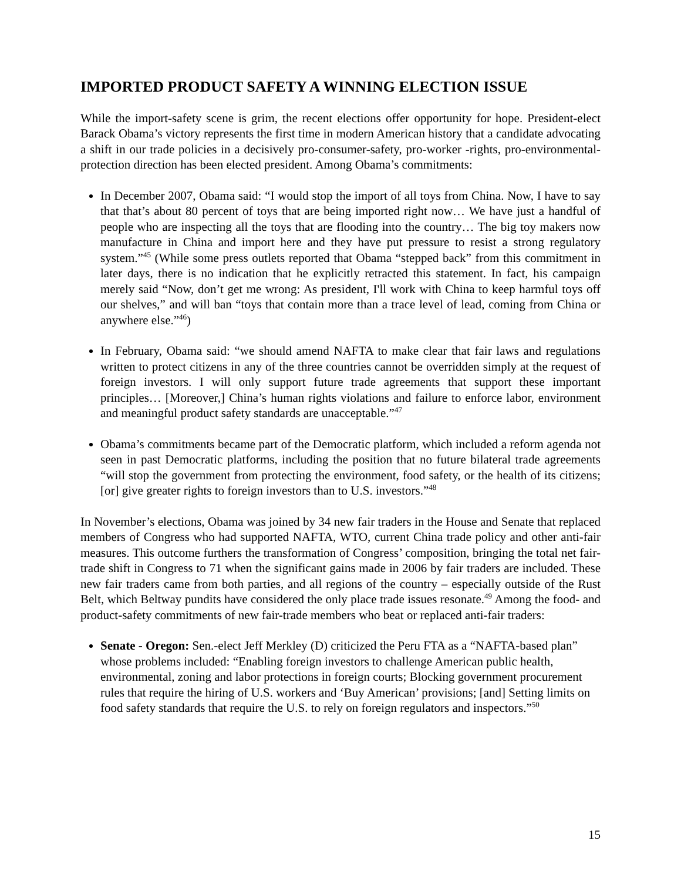IMPORTED PRODUCT SAFETY A WINNING ELECTION ISSUE
While the import-safety scene is grim, the recent elections offer opportunity for hope. President-elect Barack Obama’s victory represents the first time in modern American history that a candidate advocating a shift in our trade policies in a decisively pro-consumer-safety, pro-worker -rights, pro-environmental-protection direction has been elected president. Among Obama’s commitments:
In December 2007, Obama said: “I would stop the import of all toys from China. Now, I have to say that that’s about 80 percent of toys that are being imported right now… We have just a handful of people who are inspecting all the toys that are flooding into the country… The big toy makers now manufacture in China and import here and they have put pressure to resist a strong regulatory system.”<sup>45</sup> (While some press outlets reported that Obama “stepped back” from this commitment in later days, there is no indication that he explicitly retracted this statement. In fact, his campaign merely said “Now, don’t get me wrong: As president, I'll work with China to keep harmful toys off our shelves,” and will ban “toys that contain more than a trace level of lead, coming from China or anywhere else.”<sup>46</sup>)
In February, Obama said: “we should amend NAFTA to make clear that fair laws and regulations written to protect citizens in any of the three countries cannot be overridden simply at the request of foreign investors. I will only support future trade agreements that support these important principles… [Moreover,] China’s human rights violations and failure to enforce labor, environment and meaningful product safety standards are unacceptable.”<sup>47</sup>
Obama’s commitments became part of the Democratic platform, which included a reform agenda not seen in past Democratic platforms, including the position that no future bilateral trade agreements “will stop the government from protecting the environment, food safety, or the health of its citizens; [or] give greater rights to foreign investors than to U.S. investors.”<sup>48</sup>
In November’s elections, Obama was joined by 34 new fair traders in the House and Senate that replaced members of Congress who had supported NAFTA, WTO, current China trade policy and other anti-fair measures. This outcome furthers the transformation of Congress’ composition, bringing the total net fair-trade shift in Congress to 71 when the significant gains made in 2006 by fair traders are included. These new fair traders came from both parties, and all regions of the country – especially outside of the Rust Belt, which Beltway pundits have considered the only place trade issues resonate.<sup>49</sup> Among the food- and product-safety commitments of new fair-trade members who beat or replaced anti-fair traders:
Senate - Oregon: Sen.-elect Jeff Merkley (D) criticized the Peru FTA as a “NAFTA-based plan” whose problems included: “Enabling foreign investors to challenge American public health, environmental, zoning and labor protections in foreign courts; Blocking government procurement rules that require the hiring of U.S. workers and ‘Buy American’ provisions; [and] Setting limits on food safety standards that require the U.S. to rely on foreign regulators and inspectors.”<sup>50</sup>
15